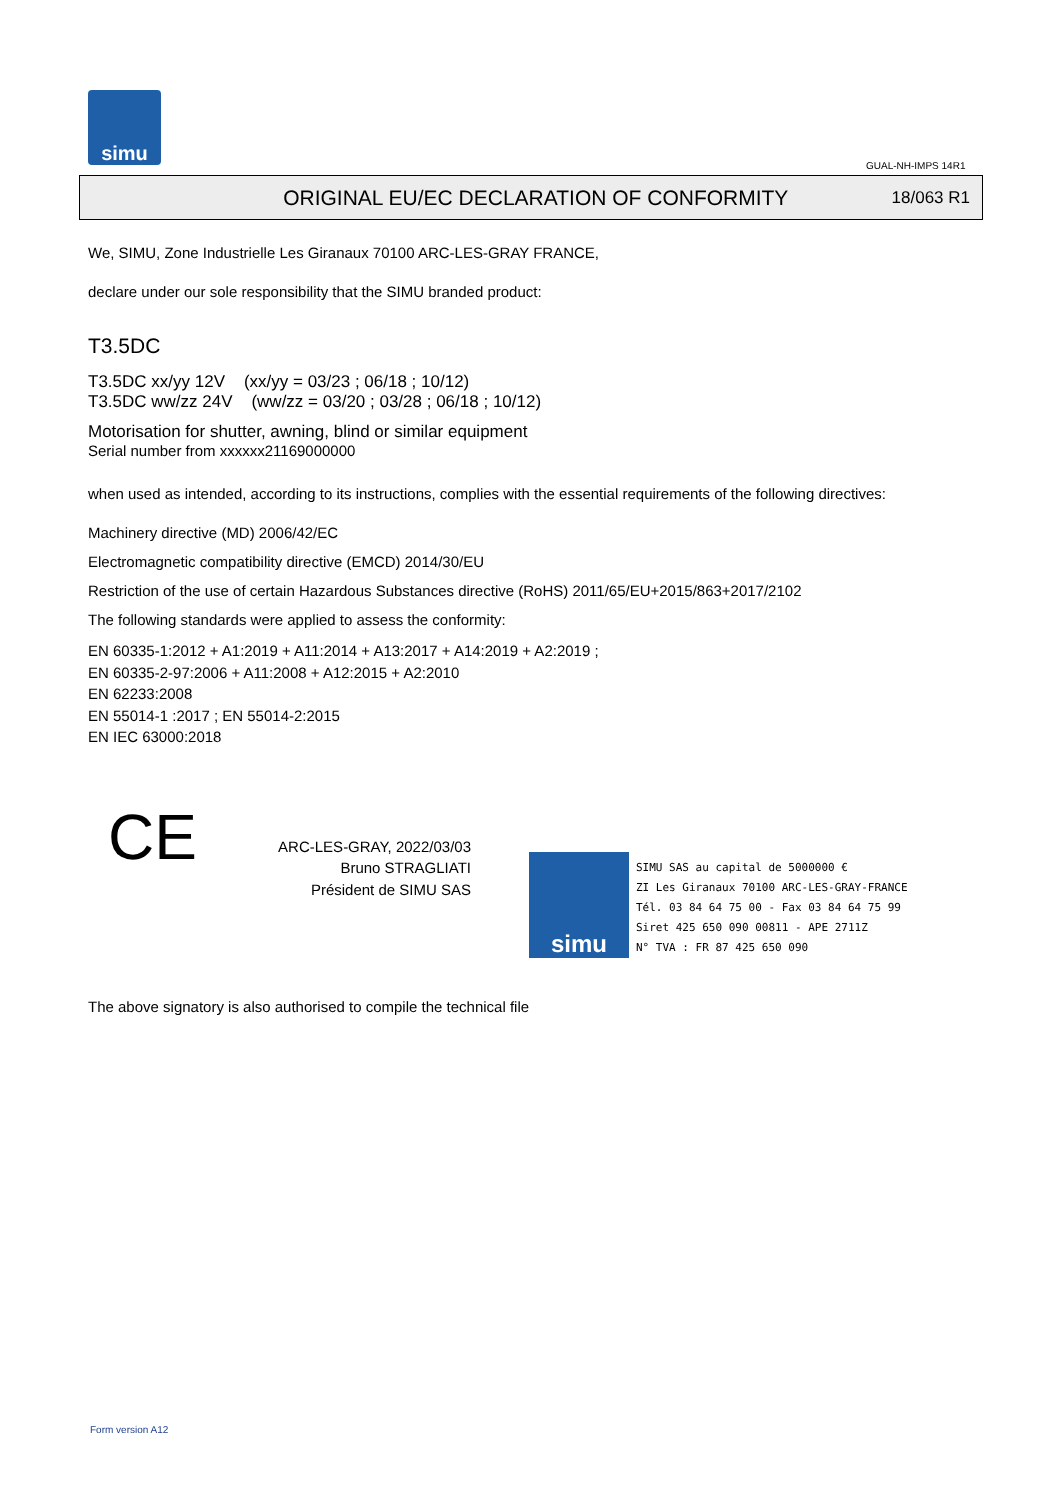simu
GUAL-NH-IMPS 14R1
ORIGINAL EU/EC DECLARATION OF CONFORMITY
18/063 R1
We, SIMU, Zone Industrielle Les Giranaux 70100 ARC-LES-GRAY FRANCE,
declare under our sole responsibility that the SIMU branded product:
T3.5DC
T3.5DC xx/yy 12V (xx/yy = 03/23 ; 06/18 ; 10/12)
T3.5DC ww/zz 24V (ww/zz = 03/20 ; 03/28 ; 06/18 ; 10/12)
Motorisation for shutter, awning, blind or similar equipment
Serial number from xxxxxx21169000000
when used as intended, according to its instructions, complies with the essential requirements of the following directives:
Machinery directive (MD) 2006/42/EC
Electromagnetic compatibility directive (EMCD) 2014/30/EU
Restriction of the use of certain Hazardous Substances directive (RoHS) 2011/65/EU+2015/863+2017/2102
The following standards were applied to assess the conformity:
EN 60335-1:2012 + A1:2019 + A11:2014 + A13:2017 + A14:2019 + A2:2019 ;
EN 60335-2-97:2006 + A11:2008 + A12:2015 + A2:2010
EN 62233:2008
EN 55014-1 :2017 ; EN 55014-2:2015
EN IEC 63000:2018
CE
ARC-LES-GRAY, 2022/03/03
Bruno STRAGLIATI
Président de SIMU SAS
The above signatory is also authorised to compile the technical file
simu
SIMU SAS au capital de 5000000 €
ZI Les Giranaux 70100 ARC-LES-GRAY-FRANCE
Tél. 03 84 64 75 00 - Fax 03 84 64 75 99
Siret 425 650 090 00811 - APE 2711Z
N° TVA : FR 87 425 650 090
Form version A12